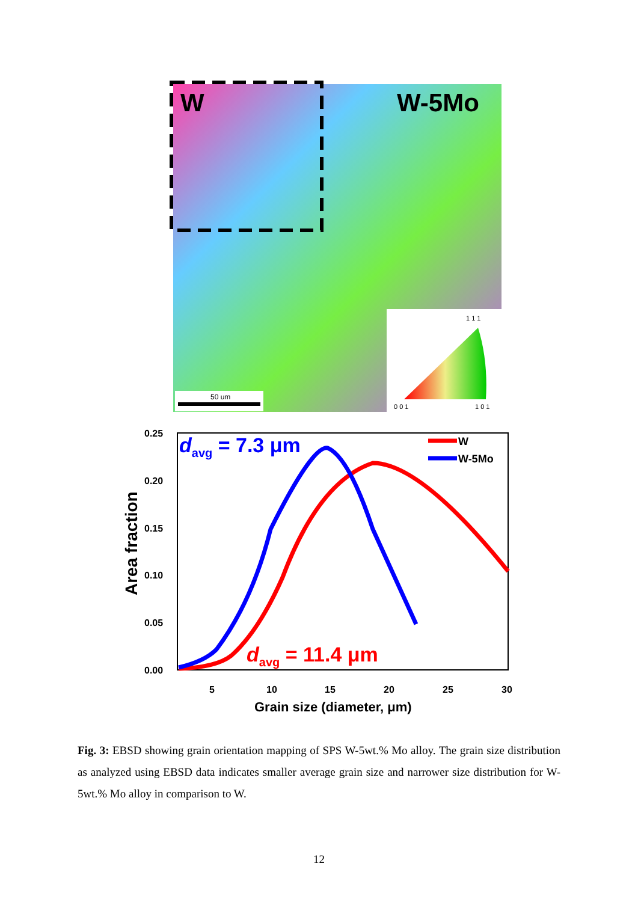W
W-5Mo
50 um
1 1 1
0 0 1
1 0 1
0.25
0.20
0.15
0.10
0.05
0.00
5
10
15
20
25
30
Grain size (diameter, μm)
Area fraction
W
W-5Mo
davg = 7.3 μm
davg = 11.4 μm
Fig. 3: EBSD showing grain orientation mapping of SPS W-5wt.% Mo alloy. The grain size distribution as analyzed using EBSD data indicates smaller average grain size and narrower size distribution for W-5wt.% Mo alloy in comparison to W.
12